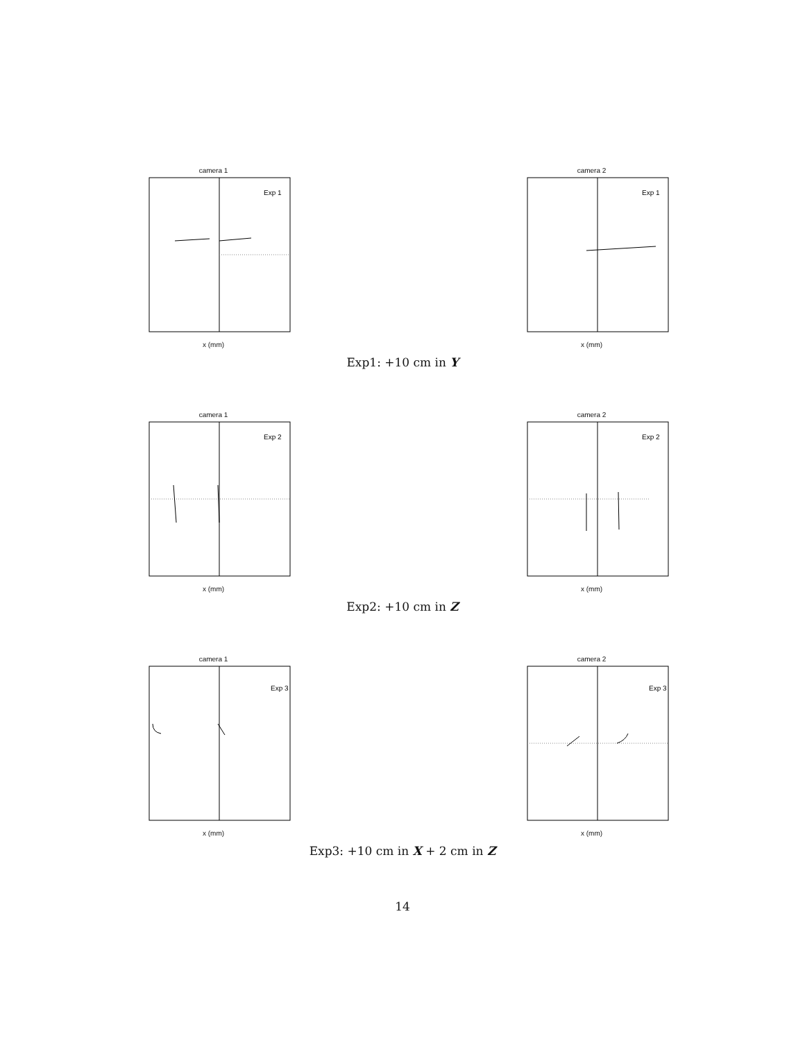camera 1
Exp 1
x (mm)
camera 2
Exp 1
x (mm)
Exp1: +10 cm in Y
camera 1
Exp 2
x (mm)
camera 2
Exp 2
x (mm)
Exp2: +10 cm in Z
camera 1
Exp 3
x (mm)
camera 2
Exp 3
x (mm)
Exp3: +10 cm in X + 2 cm in Z
14